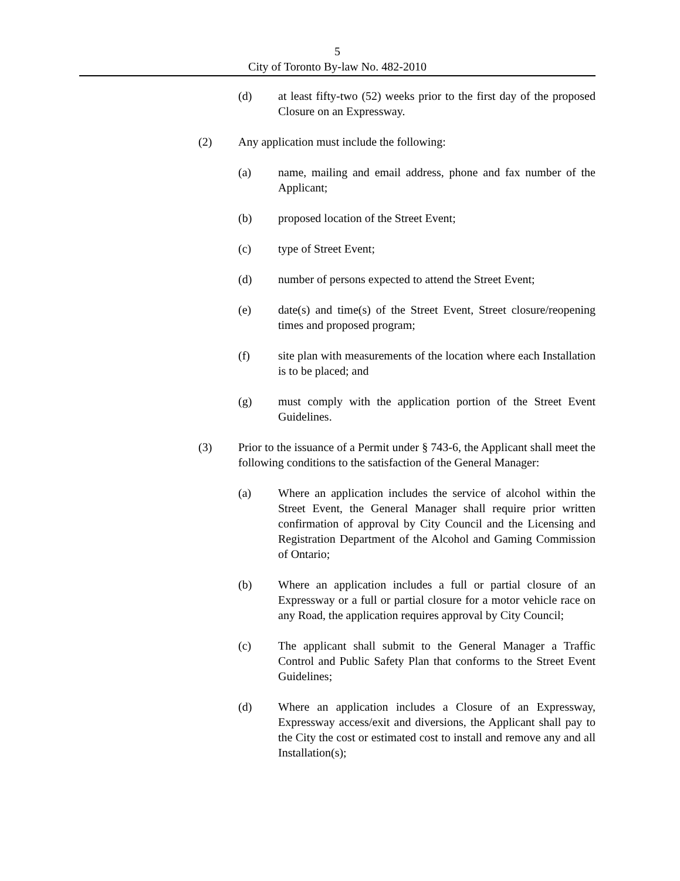5
City of Toronto By-law No. 482-2010
(d) at least fifty-two (52) weeks prior to the first day of the proposed Closure on an Expressway.
(2) Any application must include the following:
(a) name, mailing and email address, phone and fax number of the Applicant;
(b) proposed location of the Street Event;
(c) type of Street Event;
(d) number of persons expected to attend the Street Event;
(e) date(s) and time(s) of the Street Event, Street closure/reopening times and proposed program;
(f) site plan with measurements of the location where each Installation is to be placed; and
(g) must comply with the application portion of the Street Event Guidelines.
(3) Prior to the issuance of a Permit under § 743-6, the Applicant shall meet the following conditions to the satisfaction of the General Manager:
(a) Where an application includes the service of alcohol within the Street Event, the General Manager shall require prior written confirmation of approval by City Council and the Licensing and Registration Department of the Alcohol and Gaming Commission of Ontario;
(b) Where an application includes a full or partial closure of an Expressway or a full or partial closure for a motor vehicle race on any Road, the application requires approval by City Council;
(c) The applicant shall submit to the General Manager a Traffic Control and Public Safety Plan that conforms to the Street Event Guidelines;
(d) Where an application includes a Closure of an Expressway, Expressway access/exit and diversions, the Applicant shall pay to the City the cost or estimated cost to install and remove any and all Installation(s);